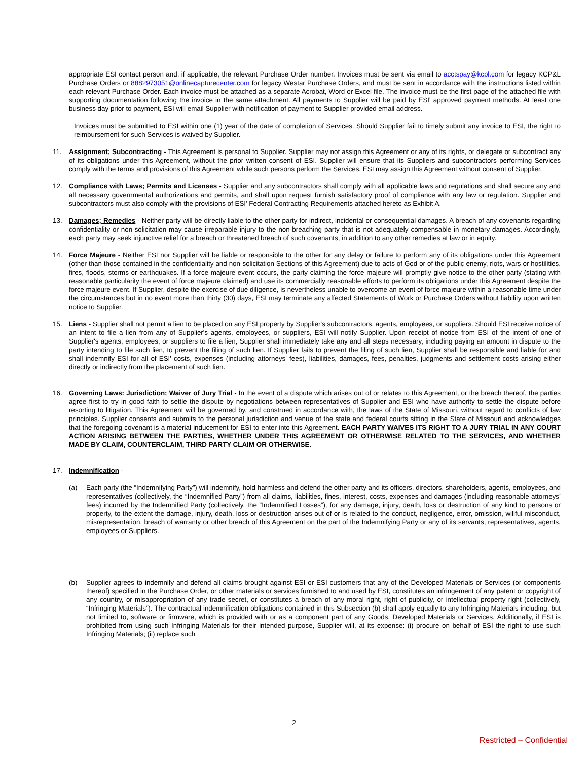appropriate ESI contact person and, if applicable, the relevant Purchase Order number. Invoices must be sent via email to acctspay@kcpl.com for legacy KCP&L Purchase Orders or 8882973051@onlinecapturecenter.com for legacy Westar Purchase Orders, and must be sent in accordance with the instructions listed within each relevant Purchase Order. Each invoice must be attached as a separate Acrobat, Word or Excel file. The invoice must be the first page of the attached file with supporting documentation following the invoice in the same attachment. All payments to Supplier will be paid by ESI' approved payment methods. At least one business day prior to payment, ESI will email Supplier with notification of payment to Supplier provided email address.
Invoices must be submitted to ESI within one (1) year of the date of completion of Services. Should Supplier fail to timely submit any invoice to ESI, the right to reimbursement for such Services is waived by Supplier.
11. Assignment; Subcontracting - This Agreement is personal to Supplier. Supplier may not assign this Agreement or any of its rights, or delegate or subcontract any of its obligations under this Agreement, without the prior written consent of ESI. Supplier will ensure that its Suppliers and subcontractors performing Services comply with the terms and provisions of this Agreement while such persons perform the Services. ESI may assign this Agreement without consent of Supplier.
12. Compliance with Laws; Permits and Licenses - Supplier and any subcontractors shall comply with all applicable laws and regulations and shall secure any and all necessary governmental authorizations and permits, and shall upon request furnish satisfactory proof of compliance with any law or regulation. Supplier and subcontractors must also comply with the provisions of ESI' Federal Contracting Requirements attached hereto as Exhibit A.
13. Damages; Remedies - Neither party will be directly liable to the other party for indirect, incidental or consequential damages. A breach of any covenants regarding confidentiality or non-solicitation may cause irreparable injury to the non-breaching party that is not adequately compensable in monetary damages. Accordingly, each party may seek injunctive relief for a breach or threatened breach of such covenants, in addition to any other remedies at law or in equity.
14. Force Majeure - Neither ESI nor Supplier will be liable or responsible to the other for any delay or failure to perform any of its obligations under this Agreement (other than those contained in the confidentiality and non-solicitation Sections of this Agreement) due to acts of God or of the public enemy, riots, wars or hostilities, fires, floods, storms or earthquakes. If a force majeure event occurs, the party claiming the force majeure will promptly give notice to the other party (stating with reasonable particularity the event of force majeure claimed) and use its commercially reasonable efforts to perform its obligations under this Agreement despite the force majeure event. If Supplier, despite the exercise of due diligence, is nevertheless unable to overcome an event of force majeure within a reasonable time under the circumstances but in no event more than thirty (30) days, ESI may terminate any affected Statements of Work or Purchase Orders without liability upon written notice to Supplier.
15. Liens - Supplier shall not permit a lien to be placed on any ESI property by Supplier's subcontractors, agents, employees, or suppliers. Should ESI receive notice of an intent to file a lien from any of Supplier's agents, employees, or suppliers, ESI will notify Supplier. Upon receipt of notice from ESI of the intent of one of Supplier's agents, employees, or suppliers to file a lien, Supplier shall immediately take any and all steps necessary, including paying an amount in dispute to the party intending to file such lien, to prevent the filing of such lien. If Supplier fails to prevent the filing of such lien, Supplier shall be responsible and liable for and shall indemnify ESI for all of ESI' costs, expenses (including attorneys' fees), liabilities, damages, fees, penalties, judgments and settlement costs arising either directly or indirectly from the placement of such lien.
16. Governing Laws: Jurisdiction; Waiver of Jury Trial - In the event of a dispute which arises out of or relates to this Agreement, or the breach thereof, the parties agree first to try in good faith to settle the dispute by negotiations between representatives of Supplier and ESI who have authority to settle the dispute before resorting to litigation. This Agreement will be governed by, and construed in accordance with, the laws of the State of Missouri, without regard to conflicts of law principles. Supplier consents and submits to the personal jurisdiction and venue of the state and federal courts sitting in the State of Missouri and acknowledges that the foregoing covenant is a material inducement for ESI to enter into this Agreement. EACH PARTY WAIVES ITS RIGHT TO A JURY TRIAL IN ANY COURT ACTION ARISING BETWEEN THE PARTIES, WHETHER UNDER THIS AGREEMENT OR OTHERWISE RELATED TO THE SERVICES, AND WHETHER MADE BY CLAIM, COUNTERCLAIM, THIRD PARTY CLAIM OR OTHERWISE.
17. Indemnification -
(a) Each party (the “Indemnifying Party”) will indemnify, hold harmless and defend the other party and its officers, directors, shareholders, agents, employees, and representatives (collectively, the “Indemnified Party”) from all claims, liabilities, fines, interest, costs, expenses and damages (including reasonable attorneys’ fees) incurred by the Indemnified Party (collectively, the “Indemnified Losses”), for any damage, injury, death, loss or destruction of any kind to persons or property, to the extent the damage, injury, death, loss or destruction arises out of or is related to the conduct, negligence, error, omission, willful misconduct, misrepresentation, breach of warranty or other breach of this Agreement on the part of the Indemnifying Party or any of its servants, representatives, agents, employees or Suppliers.
(b) Supplier agrees to indemnify and defend all claims brought against ESI or ESI customers that any of the Developed Materials or Services (or components thereof) specified in the Purchase Order, or other materials or services furnished to and used by ESI, constitutes an infringement of any patent or copyright of any country, or misappropriation of any trade secret, or constitutes a breach of any moral right, right of publicity, or intellectual property right (collectively, “Infringing Materials”). The contractual indemnification obligations contained in this Subsection (b) shall apply equally to any Infringing Materials including, but not limited to, software or firmware, which is provided with or as a component part of any Goods, Developed Materials or Services. Additionally, if ESI is prohibited from using such Infringing Materials for their intended purpose, Supplier will, at its expense: (i) procure on behalf of ESI the right to use such Infringing Materials; (ii) replace such
2
Restricted – Confidential